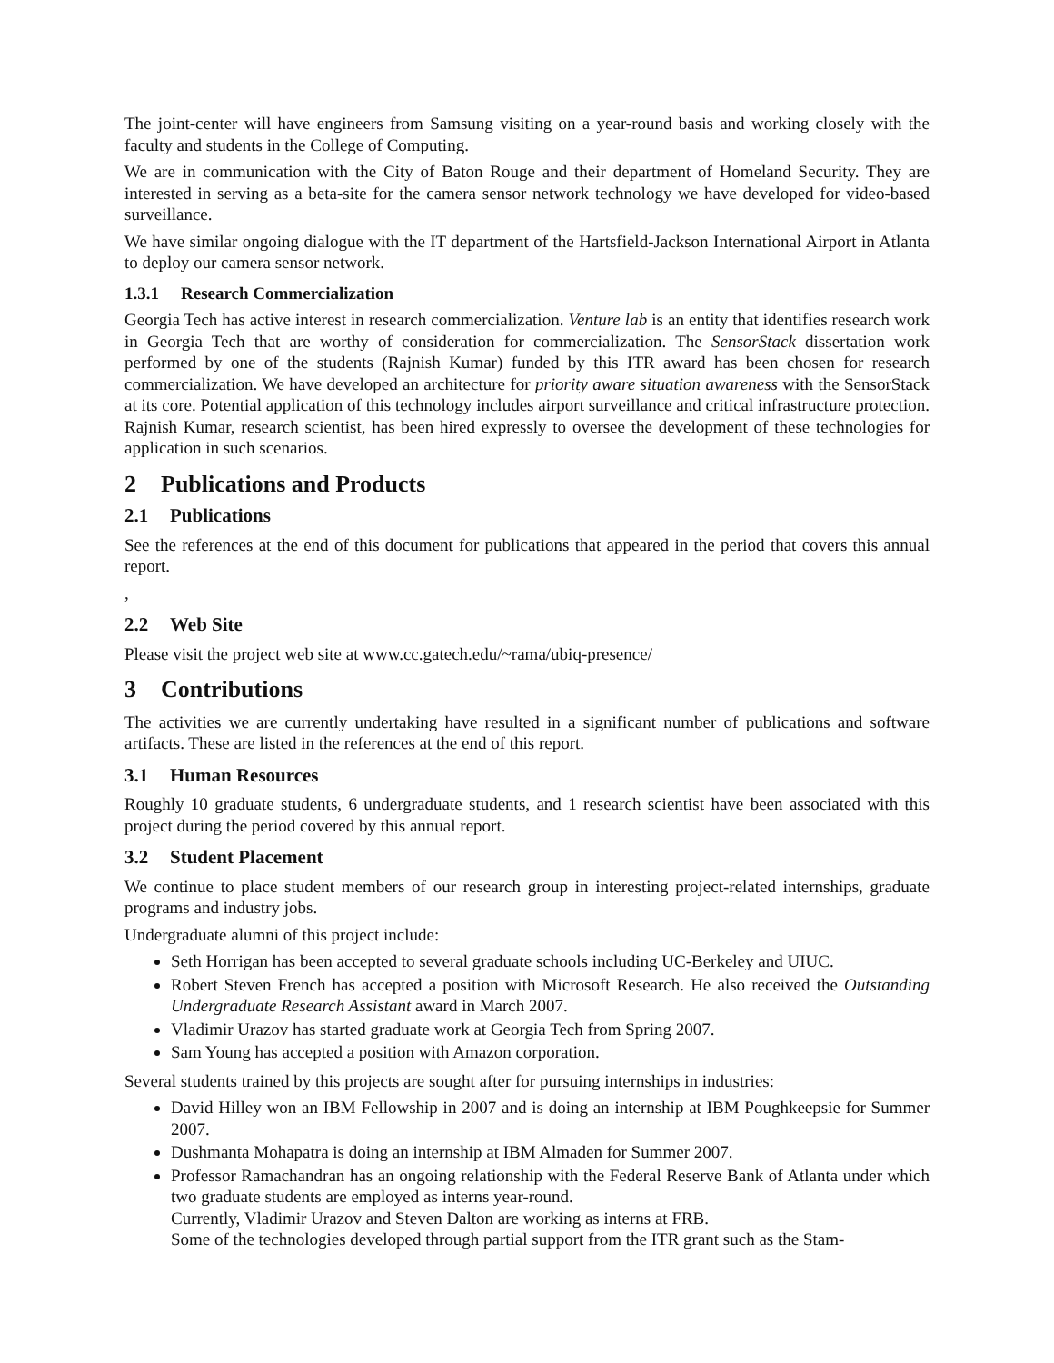The joint-center will have engineers from Samsung visiting on a year-round basis and working closely with the faculty and students in the College of Computing.
We are in communication with the City of Baton Rouge and their department of Homeland Security. They are interested in serving as a beta-site for the camera sensor network technology we have developed for video-based surveillance.
We have similar ongoing dialogue with the IT department of the Hartsfield-Jackson International Airport in Atlanta to deploy our camera sensor network.
1.3.1 Research Commercialization
Georgia Tech has active interest in research commercialization. Venture lab is an entity that identifies research work in Georgia Tech that are worthy of consideration for commercialization. The SensorStack dissertation work performed by one of the students (Rajnish Kumar) funded by this ITR award has been chosen for research commercialization. We have developed an architecture for priority aware situation awareness with the SensorStack at its core. Potential application of this technology includes airport surveillance and critical infrastructure protection. Rajnish Kumar, research scientist, has been hired expressly to oversee the development of these technologies for application in such scenarios.
2 Publications and Products
2.1 Publications
See the references at the end of this document for publications that appeared in the period that covers this annual report.
,
2.2 Web Site
Please visit the project web site at www.cc.gatech.edu/~rama/ubiq-presence/
3 Contributions
The activities we are currently undertaking have resulted in a significant number of publications and software artifacts. These are listed in the references at the end of this report.
3.1 Human Resources
Roughly 10 graduate students, 6 undergraduate students, and 1 research scientist have been associated with this project during the period covered by this annual report.
3.2 Student Placement
We continue to place student members of our research group in interesting project-related internships, graduate programs and industry jobs.
Undergraduate alumni of this project include:
Seth Horrigan has been accepted to several graduate schools including UC-Berkeley and UIUC.
Robert Steven French has accepted a position with Microsoft Research. He also received the Outstanding Undergraduate Research Assistant award in March 2007.
Vladimir Urazov has started graduate work at Georgia Tech from Spring 2007.
Sam Young has accepted a position with Amazon corporation.
Several students trained by this projects are sought after for pursuing internships in industries:
David Hilley won an IBM Fellowship in 2007 and is doing an internship at IBM Poughkeepsie for Summer 2007.
Dushmanta Mohapatra is doing an internship at IBM Almaden for Summer 2007.
Professor Ramachandran has an ongoing relationship with the Federal Reserve Bank of Atlanta under which two graduate students are employed as interns year-round.
Currently, Vladimir Urazov and Steven Dalton are working as interns at FRB.
Some of the technologies developed through partial support from the ITR grant such as the Stam-